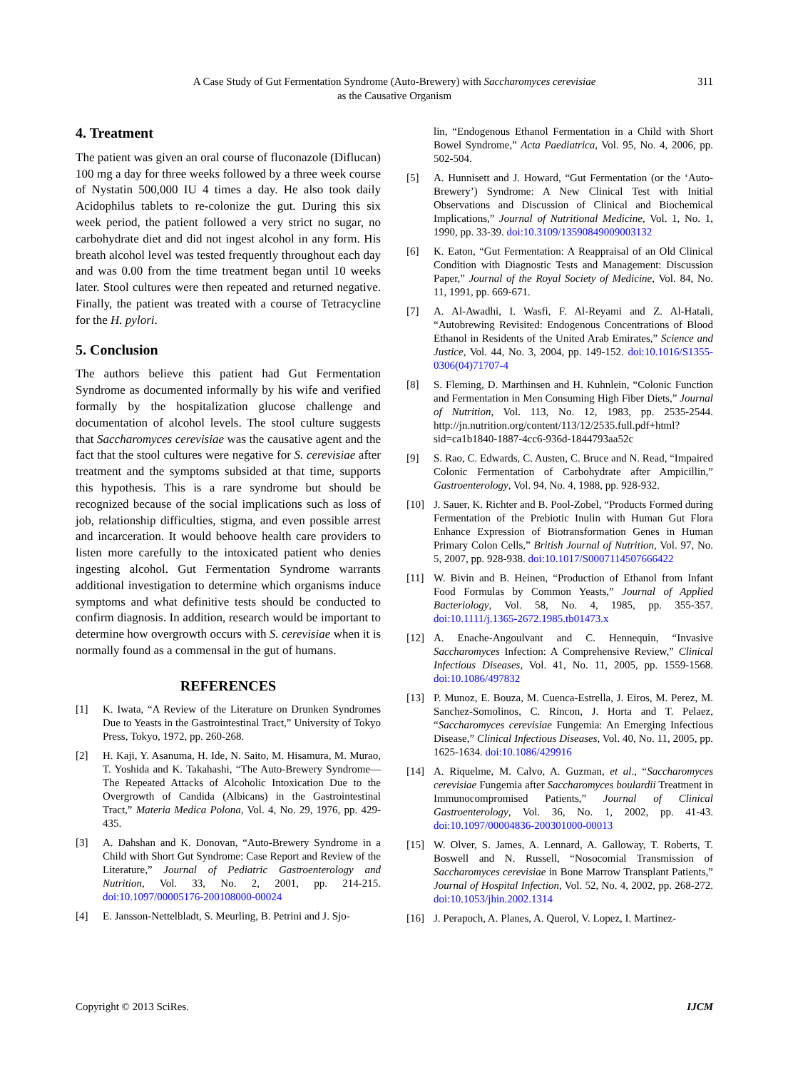A Case Study of Gut Fermentation Syndrome (Auto-Brewery) with Saccharomyces cerevisiae
as the Causative Organism
311
4. Treatment
The patient was given an oral course of fluconazole (Diflucan) 100 mg a day for three weeks followed by a three week course of Nystatin 500,000 IU 4 times a day. He also took daily Acidophilus tablets to re-colonize the gut. During this six week period, the patient followed a very strict no sugar, no carbohydrate diet and did not ingest alcohol in any form. His breath alcohol level was tested frequently throughout each day and was 0.00 from the time treatment began until 10 weeks later. Stool cultures were then repeated and returned negative. Finally, the patient was treated with a course of Tetracycline for the H. pylori.
5. Conclusion
The authors believe this patient had Gut Fermentation Syndrome as documented informally by his wife and verified formally by the hospitalization glucose challenge and documentation of alcohol levels. The stool culture suggests that Saccharomyces cerevisiae was the causative agent and the fact that the stool cultures were negative for S. cerevisiae after treatment and the symptoms subsided at that time, supports this hypothesis. This is a rare syndrome but should be recognized because of the social implications such as loss of job, relationship difficulties, stigma, and even possible arrest and incarceration. It would behoove health care providers to listen more carefully to the intoxicated patient who denies ingesting alcohol. Gut Fermentation Syndrome warrants additional investigation to determine which organisms induce symptoms and what definitive tests should be conducted to confirm diagnosis. In addition, research would be important to determine how overgrowth occurs with S. cerevisiae when it is normally found as a commensal in the gut of humans.
REFERENCES
[1] K. Iwata, “A Review of the Literature on Drunken Syndromes Due to Yeasts in the Gastrointestinal Tract,” University of Tokyo Press, Tokyo, 1972, pp. 260-268.
[2] H. Kaji, Y. Asanuma, H. Ide, N. Saito, M. Hisamura, M. Murao, T. Yoshida and K. Takahashi, “The Auto-Brewery Syndrome—The Repeated Attacks of Alcoholic Intoxication Due to the Overgrowth of Candida (Albicans) in the Gastrointestinal Tract,” Materia Medica Polona, Vol. 4, No. 29, 1976, pp. 429-435.
[3] A. Dahshan and K. Donovan, “Auto-Brewery Syndrome in a Child with Short Gut Syndrome: Case Report and Review of the Literature,” Journal of Pediatric Gastroenterology and Nutrition, Vol. 33, No. 2, 2001, pp. 214-215. doi:10.1097/00005176-200108000-00024
[4] E. Jansson-Nettelbladt, S. Meurling, B. Petrini and J. Sjo-
lin, “Endogenous Ethanol Fermentation in a Child with Short Bowel Syndrome,” Acta Paediatrica, Vol. 95, No. 4, 2006, pp. 502-504.
[5] A. Hunnisett and J. Howard, “Gut Fermentation (or the ‘Auto-Brewery’) Syndrome: A New Clinical Test with Initial Observations and Discussion of Clinical and Biochemical Implications,” Journal of Nutritional Medicine, Vol. 1, No. 1, 1990, pp. 33-39. doi:10.3109/13590849009003132
[6] K. Eaton, “Gut Fermentation: A Reappraisal of an Old Clinical Condition with Diagnostic Tests and Management: Discussion Paper,” Journal of the Royal Society of Medicine, Vol. 84, No. 11, 1991, pp. 669-671.
[7] A. Al-Awadhi, I. Wasfi, F. Al-Reyami and Z. Al-Hatali, “Autobrewing Revisited: Endogenous Concentrations of Blood Ethanol in Residents of the United Arab Emirates,” Science and Justice, Vol. 44, No. 3, 2004, pp. 149-152. doi:10.1016/S1355-0306(04)71707-4
[8] S. Fleming, D. Marthinsen and H. Kuhnlein, “Colonic Function and Fermentation in Men Consuming High Fiber Diets,” Journal of Nutrition, Vol. 113, No. 12, 1983, pp. 2535-2544. http://jn.nutrition.org/content/113/12/2535.full.pdf+html?sid=ca1b1840-1887-4cc6-936d-1844793aa52c
[9] S. Rao, C. Edwards, C. Austen, C. Bruce and N. Read, “Impaired Colonic Fermentation of Carbohydrate after Ampicillin,” Gastroenterology, Vol. 94, No. 4, 1988, pp. 928-932.
[10] J. Sauer, K. Richter and B. Pool-Zobel, “Products Formed during Fermentation of the Prebiotic Inulin with Human Gut Flora Enhance Expression of Biotransformation Genes in Human Primary Colon Cells,” British Journal of Nutrition, Vol. 97, No. 5, 2007, pp. 928-938. doi:10.1017/S0007114507666422
[11] W. Bivin and B. Heinen, “Production of Ethanol from Infant Food Formulas by Common Yeasts,” Journal of Applied Bacteriology, Vol. 58, No. 4, 1985, pp. 355-357. doi:10.1111/j.1365-2672.1985.tb01473.x
[12] A. Enache-Angoulvant and C. Hennequin, “Invasive Saccharomyces Infection: A Comprehensive Review,” Clinical Infectious Diseases, Vol. 41, No. 11, 2005, pp. 1559-1568. doi:10.1086/497832
[13] P. Munoz, E. Bouza, M. Cuenca-Estrella, J. Eiros, M. Perez, M. Sanchez-Somolinos, C. Rincon, J. Horta and T. Pelaez, “Saccharomyces cerevisiae Fungemia: An Emerging Infectious Disease,” Clinical Infectious Diseases, Vol. 40, No. 11, 2005, pp. 1625-1634. doi:10.1086/429916
[14] A. Riquelme, M. Calvo, A. Guzman, et al., “Saccharomyces cerevisiae Fungemia after Saccharomyces boulardii Treatment in Immunocompromised Patients,” Journal of Clinical Gastroenterology, Vol. 36, No. 1, 2002, pp. 41-43. doi:10.1097/00004836-200301000-00013
[15] W. Olver, S. James, A. Lennard, A. Galloway, T. Roberts, T. Boswell and N. Russell, “Nosocomial Transmission of Saccharomyces cerevisiae in Bone Marrow Transplant Patients,” Journal of Hospital Infection, Vol. 52, No. 4, 2002, pp. 268-272. doi:10.1053/jhin.2002.1314
[16] J. Perapoch, A. Planes, A. Querol, V. Lopez, I. Martinez-
Copyright © 2013 SciRes. IJCM